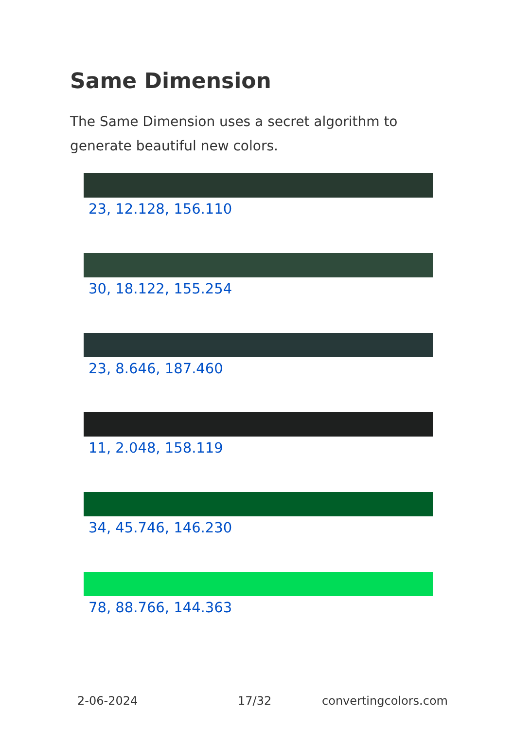Same Dimension
The Same Dimension uses a secret algorithm to generate beautiful new colors.
23, 12.128, 156.110
30, 18.122, 155.254
23, 8.646, 187.460
11, 2.048, 158.119
34, 45.746, 146.230
78, 88.766, 144.363
2-06-2024 17/32 convertingcolors.com